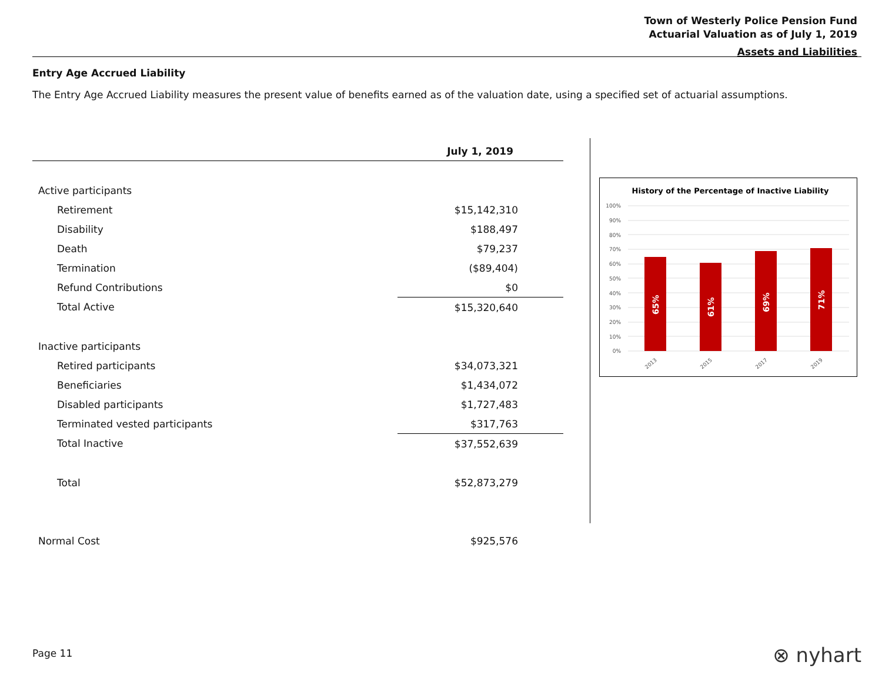Town of Westerly Police Pension Fund
Actuarial Valuation as of July 1, 2019
Assets and Liabilities
Entry Age Accrued Liability
The Entry Age Accrued Liability measures the present value of benefits earned as of the valuation date, using a specified set of actuarial assumptions.
| | July 1, 2019 |
| Active participants | |
| Retirement | $15,142,310 |
| Disability | $188,497 |
| Death | $79,237 |
| Termination | ($89,404) |
| Refund Contributions | $0 |
| Total Active | $15,320,640 |
| Inactive participants | |
| Retired participants | $34,073,321 |
| Beneficiaries | $1,434,072 |
| Disabled participants | $1,727,483 |
| Terminated vested participants | $317,763 |
| Total Inactive | $37,552,639 |
| Total | $52,873,279 |
| Normal Cost | $925,576 |
History of the Percentage of Inactive Liability
100%
90%
80%
70%
60%
50%
40%
30%
20%
10%
0%
65%
61%
69%
71%
2013
2015
2017
2019
Page 11 ⊗ nyhart